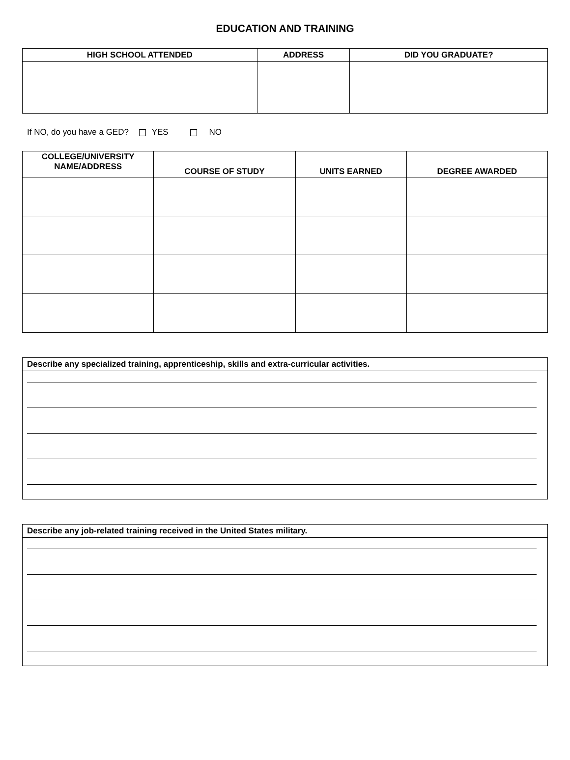EDUCATION AND TRAINING
| HIGH SCHOOL ATTENDED | ADDRESS | DID YOU GRADUATE? |
| --- | --- | --- |
If NO, do you have a GED? YES NO
| COLLEGE/UNIVERSITY NAME/ADDRESS | COURSE OF STUDY | UNITS EARNED | DEGREE AWARDED |
| --- | --- | --- | --- |
Describe any specialized training, apprenticeship, skills and extra-curricular activities.
Describe any job-related training received in the United States military.